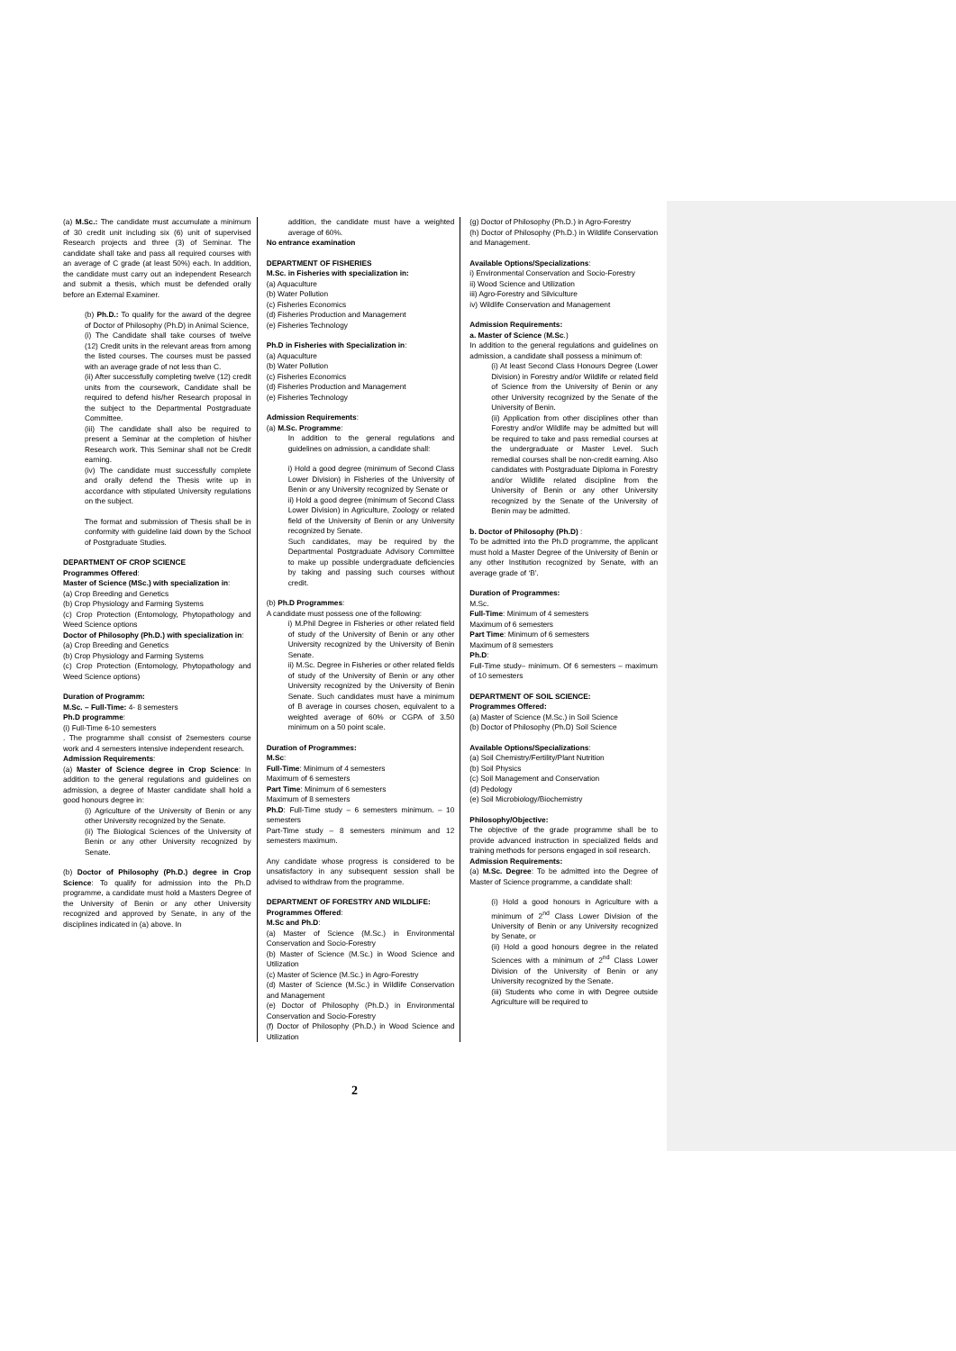(a) M.Sc.: The candidate must accumulate a minimum of 30 credit unit including six (6) unit of supervised Research projects and three (3) of Seminar. The candidate shall take and pass all required courses with an average of C grade (at least 50%) each. In addition, the candidate must carry out an independent Research and submit a thesis, which must be defended orally before an External Examiner.
(b) Ph.D.: To qualify for the award of the degree of Doctor of Philosophy (Ph.D) in Animal Science,
(i) The Candidate shall take courses of twelve (12) Credit units in the relevant areas from among the listed courses. The courses must be passed with an average grade of not less than C.
(ii) After successfully completing twelve (12) credit units from the coursework, Candidate shall be required to defend his/her Research proposal in the subject to the Departmental Postgraduate Committee.
(iii) The candidate shall also be required to present a Seminar at the completion of his/her Research work. This Seminar shall not be Credit earning.
(iv) The candidate must successfully complete and orally defend the Thesis write up in accordance with stipulated University regulations on the subject.
The format and submission of Thesis shall be in conformity with guideline laid down by the School of Postgraduate Studies.
DEPARTMENT OF CROP SCIENCE
Programmes Offered:
Master of Science (MSc.) with specialization in:
(a) Crop Breeding and Genetics
(b) Crop Physiology and Farming Systems
(c) Crop Protection (Entomology, Phytopathology and Weed Science options
Doctor of Philosophy (Ph.D.) with specialization in:
(a) Crop Breeding and Genetics
(b) Crop Physiology and Farming Systems
(c) Crop Protection (Entomology, Phytopathology and Weed Science options)
Duration of Programm:
M.Sc. – Full-Time: 4- 8 semesters
Ph.D programme:
(i) Full-Time 6-10 semesters
. The programme shall consist of 2semesters course work and 4 semesters intensive independent research.
Admission Requirements:
(a) Master of Science degree in Crop Science: In addition to the general regulations and guidelines on admission, a degree of Master candidate shall hold a good honours degree in:
(i) Agriculture of the University of Benin or any other University recognized by the Senate.
(ii) The Biological Sciences of the University of Benin or any other University recognized by Senate.
(b) Doctor of Philosophy (Ph.D.) degree in Crop Science: To qualify for admission into the Ph.D programme, a candidate must hold a Masters Degree of the University of Benin or any other University recognized and approved by Senate, in any of the disciplines indicated in (a) above. In
addition, the candidate must have a weighted average of 60%.
No entrance examination
DEPARTMENT OF FISHERIES
M.Sc. in Fisheries with specialization in:
(a) Aquaculture
(b) Water Pollution
(c) Fisheries Economics
(d) Fisheries Production and Management
(e) Fisheries Technology
Ph.D in Fisheries with Specialization in:
(a) Aquaculture
(b) Water Pollution
(c) Fisheries Economics
(d) Fisheries Production and Management
(e) Fisheries Technology
Admission Requirements:
(a) M.Sc. Programme:
In addition to the general regulations and guidelines on admission, a candidate shall:
i) Hold a good degree (minimum of Second Class Lower Division) in Fisheries of the University of Benin or any University recognized by Senate or
ii) Hold a good degree (minimum of Second Class Lower Division) in Agriculture, Zoology or related field of the University of Benin or any University recognized by Senate.
Such candidates, may be required by the Departmental Postgraduate Advisory Committee to make up possible undergraduate deficiencies by taking and passing such courses without credit.
(b) Ph.D Programmes:
A candidate must possess one of the following:
i) M.Phil Degree in Fisheries or other related field of study of the University of Benin or any other University recognized by the University of Benin Senate.
ii) M.Sc. Degree in Fisheries or other related fields of study of the University of Benin or any other University recognized by the University of Benin Senate. Such candidates must have a minimum of B average in courses chosen, equivalent to a weighted average of 60% or CGPA of 3.50 minimum on a 50 point scale.
Duration of Programmes:
M.Sc:
Full-Time: Minimum of 4 semesters
Maximum of 6 semesters
Part Time: Minimum of 6 semesters
Maximum of 8 semesters
Ph.D: Full-Time study – 6 semesters minimum. – 10 semesters
Part-Time study – 8 semesters minimum and 12 semesters maximum.
Any candidate whose progress is considered to be unsatisfactory in any subsequent session shall be advised to withdraw from the programme.
DEPARTMENT OF FORESTRY AND WILDLIFE:
Programmes Offered:
M.Sc and Ph.D:
(a) Master of Science (M.Sc.) in Environmental Conservation and Socio-Forestry
(b) Master of Science (M.Sc.) in Wood Science and Utilization
(c) Master of Science (M.Sc.) in Agro-Forestry
(d) Master of Science (M.Sc.) in Wildlife Conservation and Management
(e) Doctor of Philosophy (Ph.D.) in Environmental Conservation and Socio-Forestry
(f) Doctor of Philosophy (Ph.D.) in Wood Science and Utilization
(g) Doctor of Philosophy (Ph.D.) in Agro-Forestry
(h) Doctor of Philosophy (Ph.D.) in Wildlife Conservation and Management.
Available Options/Specializations:
i) Environmental Conservation and Socio-Forestry
ii) Wood Science and Utilization
iii) Agro-Forestry and Silviculture
iv) Wildlife Conservation and Management
Admission Requirements:
a. Master of Science (M.Sc.)
In addition to the general regulations and guidelines on admission, a candidate shall possess a minimum of:
(i) At least Second Class Honours Degree (Lower Division) in Forestry and/or Wildlife or related field of Science from the University of Benin or any other University recognized by the Senate of the University of Benin.
(ii) Application from other disciplines other than Forestry and/or Wildlife may be admitted but will be required to take and pass remedial courses at the undergraduate or Master Level. Such remedial courses shall be non-credit earning. Also candidates with Postgraduate Diploma in Forestry and/or Wildlife related discipline from the University of Benin or any other University recognized by the Senate of the University of Benin may be admitted.
b. Doctor of Philosophy (Ph.D) :
To be admitted into the Ph.D programme, the applicant must hold a Master Degree of the University of Benin or any other Institution recognized by Senate, with an average grade of ‘B’.
Duration of Programmes:
M.Sc.
Full-Time: Minimum of 4 semesters
Maximum of 6 semesters
Part Time: Minimum of 6 semesters
Maximum of 8 semesters
Ph.D:
Full-Time study– minimum. Of 6 semesters – maximum of 10 semesters
DEPARTMENT OF SOIL SCIENCE:
Programmes Offered:
(a) Master of Science (M.Sc.) in Soil Science
(b) Doctor of Philosophy (Ph.D) Soil Science
Available Options/Specializations:
(a) Soil Chemistry/Fertility/Plant Nutrition
(b) Soil Physics
(c) Soil Management and Conservation
(d) Pedology
(e) Soil Microbiology/Biochemistry
Philosophy/Objective:
The objective of the grade programme shall be to provide advanced instruction in specialized fields and training methods for persons engaged in soil research.
Admission Requirements:
(a) M.Sc. Degree: To be admitted into the Degree of Master of Science programme, a candidate shall:
(i) Hold a good honours in Agriculture with a minimum of 2<sup>nd</sup> Class Lower Division of the University of Benin or any University recognized by Senate, or
(ii) Hold a good honours degree in the related Sciences with a minimum of 2<sup>nd</sup> Class Lower Division of the University of Benin or any University recognized by the Senate.
(iii) Students who come in with Degree outside Agriculture will be required to
2